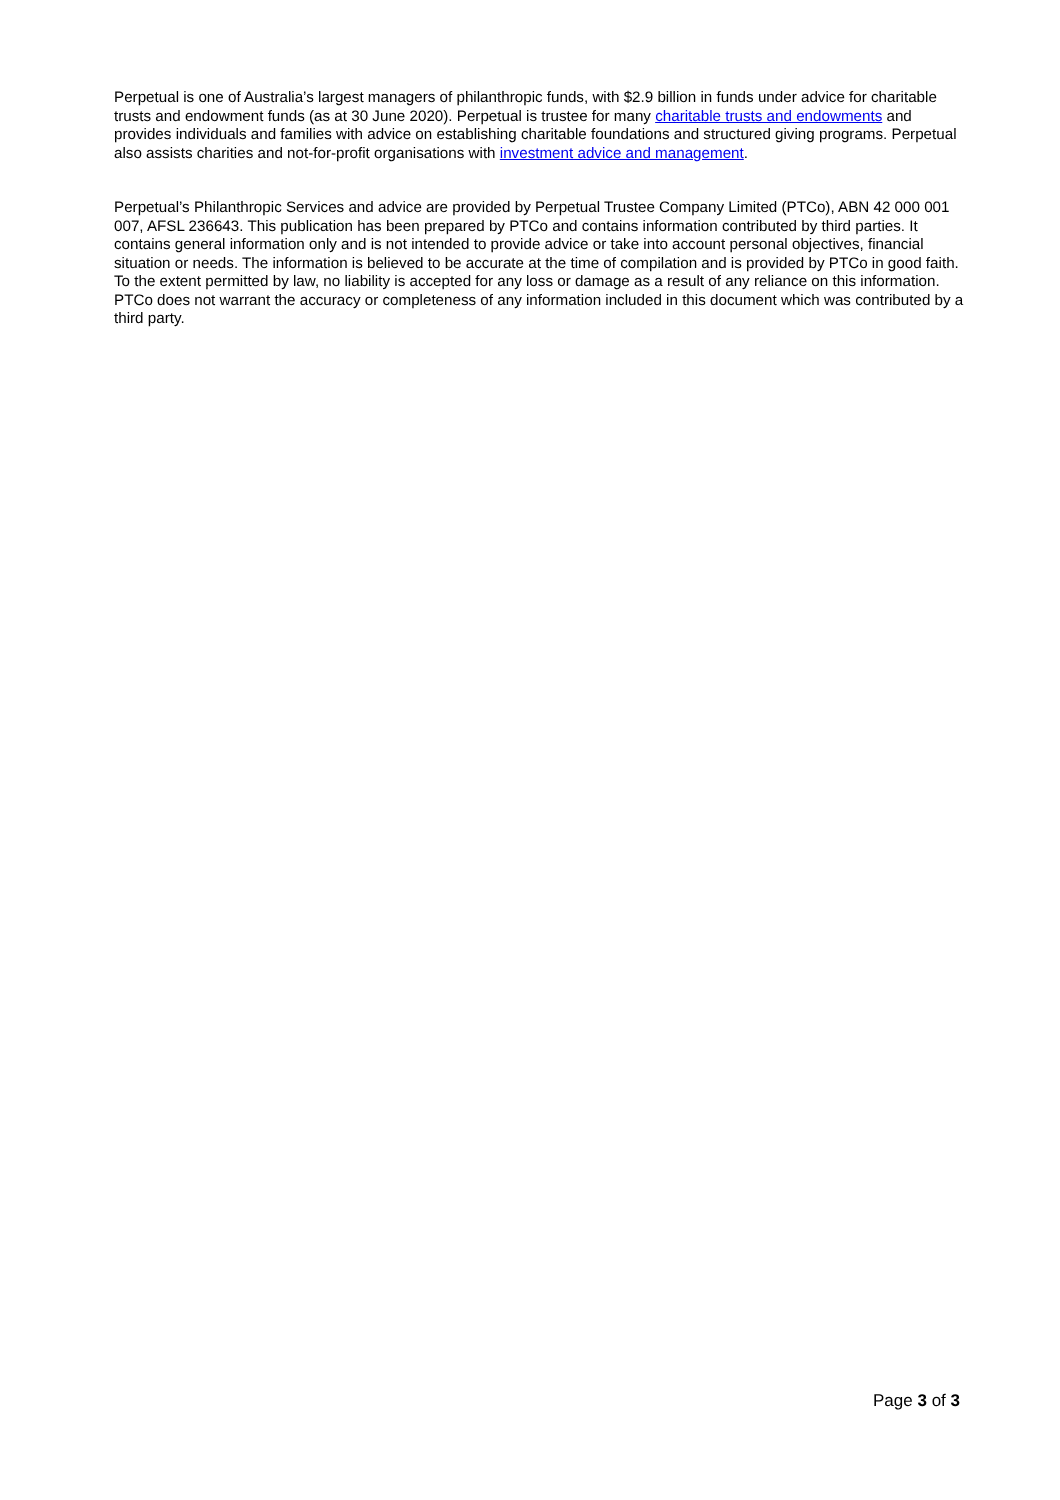Perpetual is one of Australia’s largest managers of philanthropic funds, with $2.9 billion in funds under advice for charitable trusts and endowment funds (as at 30 June 2020). Perpetual is trustee for many charitable trusts and endowments and provides individuals and families with advice on establishing charitable foundations and structured giving programs. Perpetual also assists charities and not-for-profit organisations with investment advice and management.
Perpetual’s Philanthropic Services and advice are provided by Perpetual Trustee Company Limited (PTCo), ABN 42 000 001 007, AFSL 236643. This publication has been prepared by PTCo and contains information contributed by third parties. It contains general information only and is not intended to provide advice or take into account personal objectives, financial situation or needs. The information is believed to be accurate at the time of compilation and is provided by PTCo in good faith. To the extent permitted by law, no liability is accepted for any loss or damage as a result of any reliance on this information. PTCo does not warrant the accuracy or completeness of any information included in this document which was contributed by a third party.
Page 3 of 3